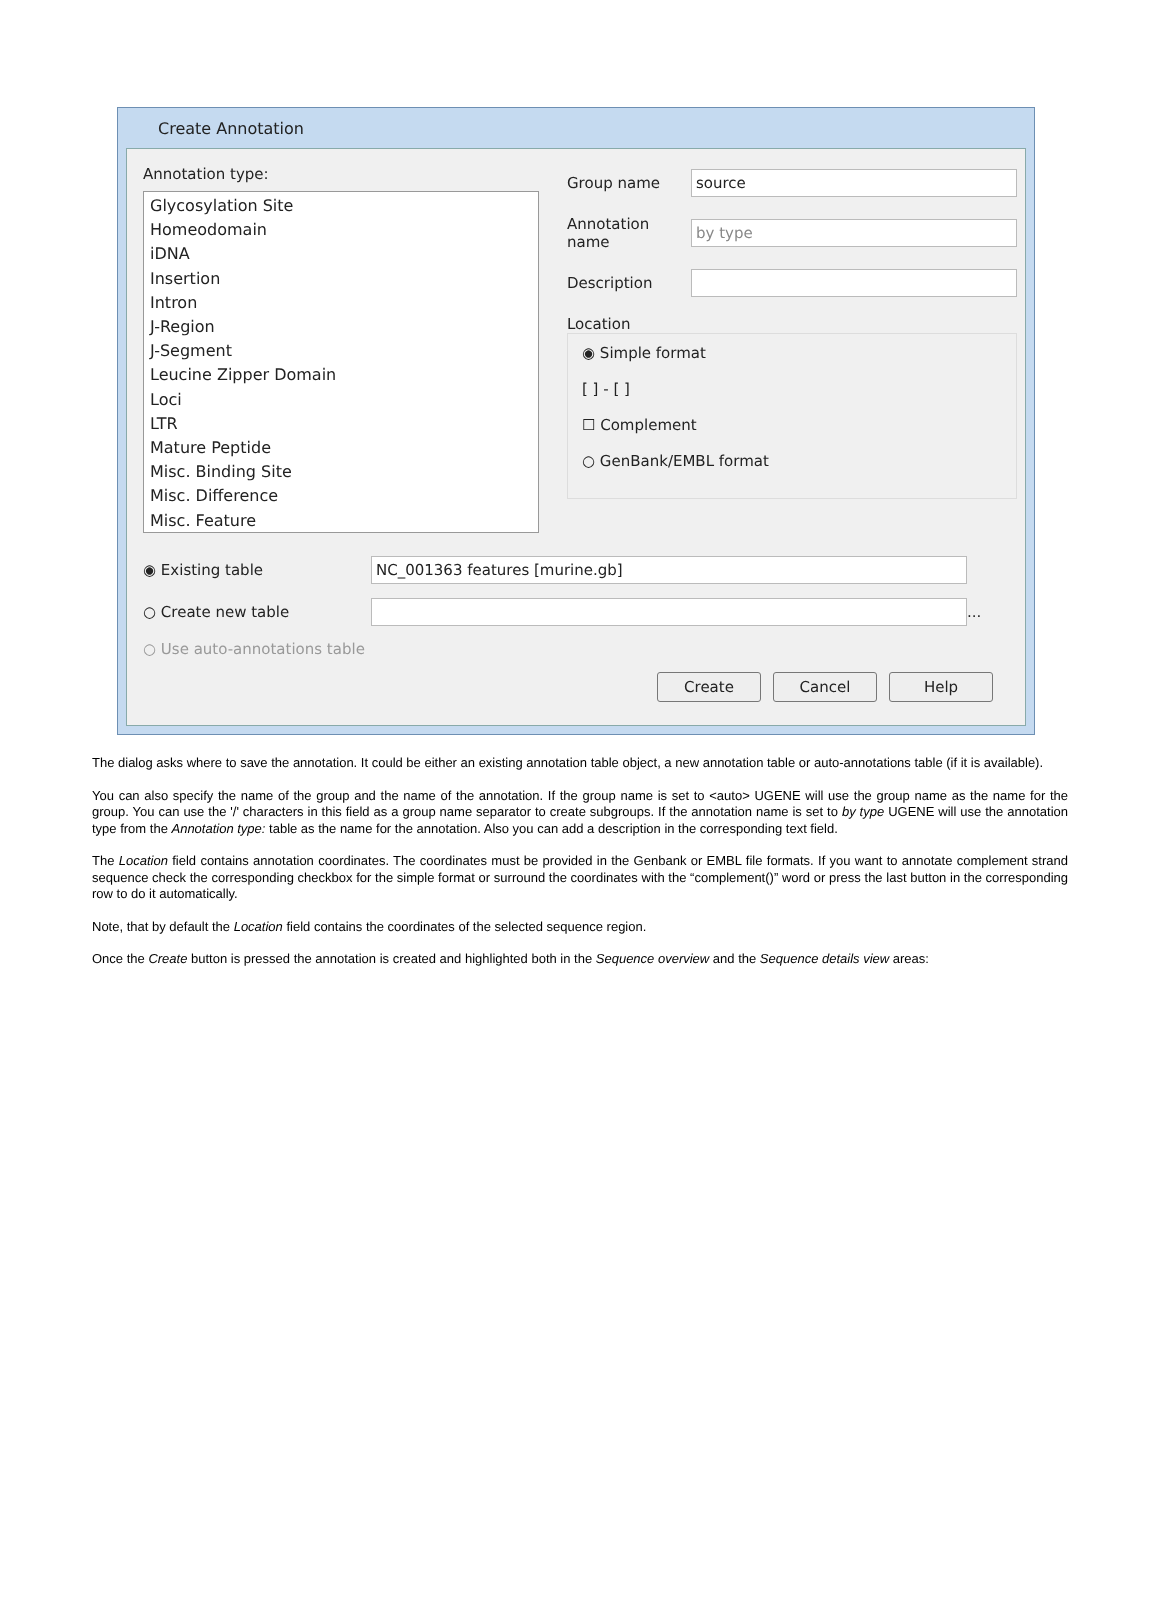Create Annotation
Annotation type:
Glycosylation Site
Homeodomain
iDNA
Insertion
Intron
J-Region
J-Segment
Leucine Zipper Domain
Loci
LTR
Mature Peptide
Misc. Binding Site
Misc. Difference
Misc. Feature
Group name source
Annotation name by type
Description
Location
◉ Simple format
[ ] - [ ]
☐ Complement
○ GenBank/EMBL format
◉ Existing table NC_001363 features [murine.gb]
○ Create new table ...
○ Use auto-annotations table
Create Cancel Help
The dialog asks where to save the annotation. It could be either an existing annotation table object, a new annotation table or auto-annotations table (if it is available).
You can also specify the name of the group and the name of the annotation. If the group name is set to <auto> UGENE will use the group name as the name for the group. You can use the '/' characters in this field as a group name separator to create subgroups. If the annotation name is set to by type UGENE will use the annotation type from the Annotation type: table as the name for the annotation. Also you can add a description in the corresponding text field.
The Location field contains annotation coordinates. The coordinates must be provided in the Genbank or EMBL file formats. If you want to annotate complement strand sequence check the corresponding checkbox for the simple format or surround the coordinates with the “complement()” word or press the last button in the corresponding row to do it automatically.
Note, that by default the Location field contains the coordinates of the selected sequence region.
Once the Create button is pressed the annotation is created and highlighted both in the Sequence overview and the Sequence details view areas: